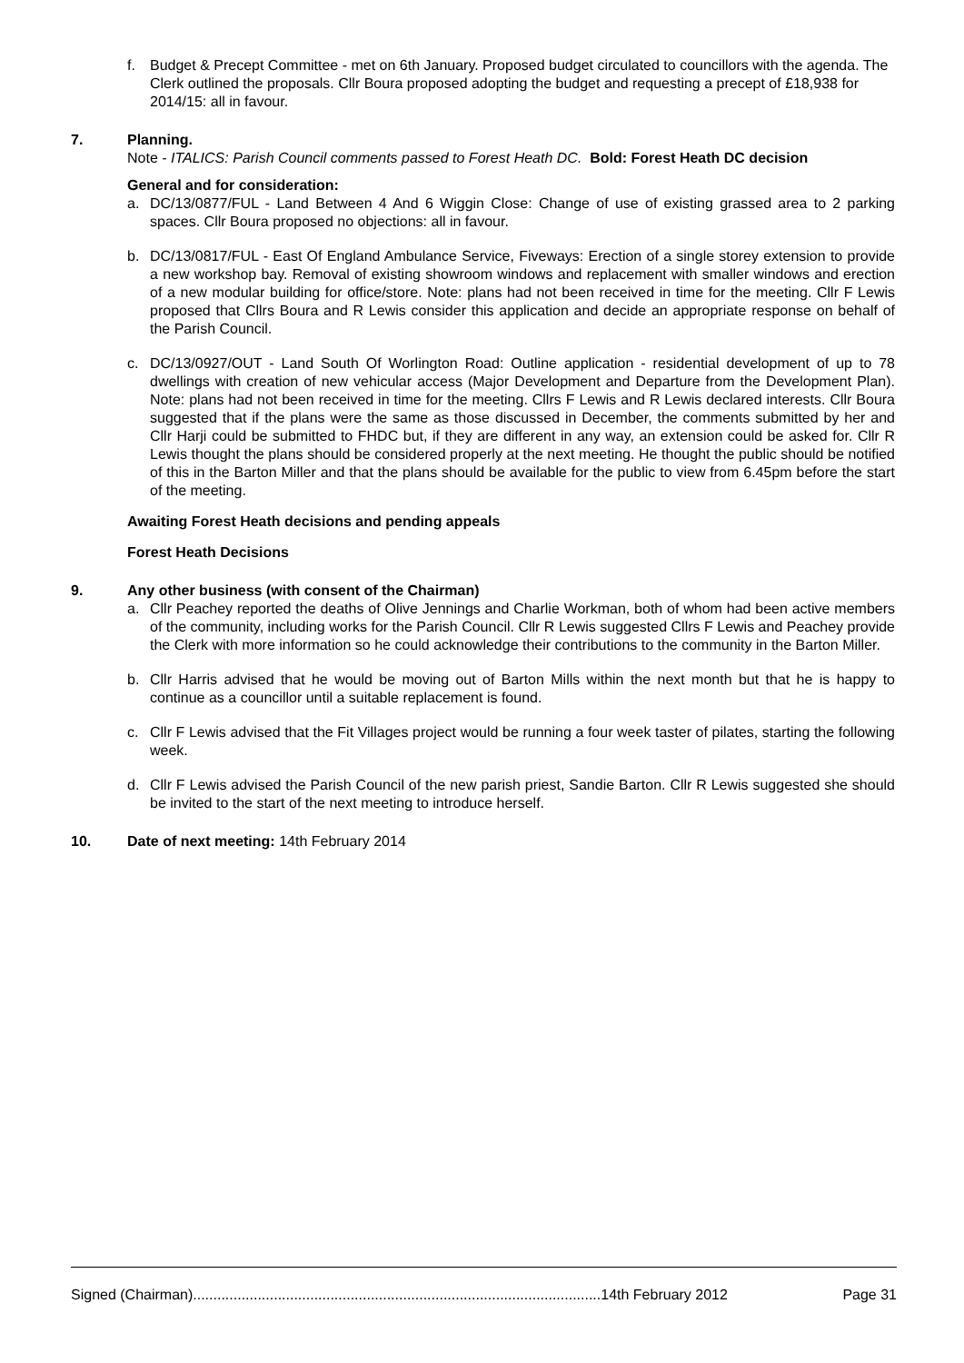f. Budget & Precept Committee - met on 6th January. Proposed budget circulated to councillors with the agenda. The Clerk outlined the proposals. Cllr Boura proposed adopting the budget and requesting a precept of £18,938 for 2014/15: all in favour.
7. Planning.
Note - ITALICS: Parish Council comments passed to Forest Heath DC. Bold: Forest Heath DC decision
General and for consideration:
a. DC/13/0877/FUL - Land Between 4 And 6 Wiggin Close: Change of use of existing grassed area to 2 parking spaces. Cllr Boura proposed no objections: all in favour.
b. DC/13/0817/FUL - East Of England Ambulance Service, Fiveways: Erection of a single storey extension to provide a new workshop bay. Removal of existing showroom windows and replacement with smaller windows and erection of a new modular building for office/store. Note: plans had not been received in time for the meeting. Cllr F Lewis proposed that Cllrs Boura and R Lewis consider this application and decide an appropriate response on behalf of the Parish Council.
c. DC/13/0927/OUT - Land South Of Worlington Road: Outline application - residential development of up to 78 dwellings with creation of new vehicular access (Major Development and Departure from the Development Plan). Note: plans had not been received in time for the meeting. Cllrs F Lewis and R Lewis declared interests. Cllr Boura suggested that if the plans were the same as those discussed in December, the comments submitted by her and Cllr Harji could be submitted to FHDC but, if they are different in any way, an extension could be asked for. Cllr R Lewis thought the plans should be considered properly at the next meeting. He thought the public should be notified of this in the Barton Miller and that the plans should be available for the public to view from 6.45pm before the start of the meeting.
Awaiting Forest Heath decisions and pending appeals
Forest Heath Decisions
9. Any other business (with consent of the Chairman)
a. Cllr Peachey reported the deaths of Olive Jennings and Charlie Workman, both of whom had been active members of the community, including works for the Parish Council. Cllr R Lewis suggested Cllrs F Lewis and Peachey provide the Clerk with more information so he could acknowledge their contributions to the community in the Barton Miller.
b. Cllr Harris advised that he would be moving out of Barton Mills within the next month but that he is happy to continue as a councillor until a suitable replacement is found.
c. Cllr F Lewis advised that the Fit Villages project would be running a four week taster of pilates, starting the following week.
d. Cllr F Lewis advised the Parish Council of the new parish priest, Sandie Barton. Cllr R Lewis suggested she should be invited to the start of the next meeting to introduce herself.
10. Date of next meeting: 14th February 2014
Signed (Chairman).....................................................................................................14th February 2012 Page 31